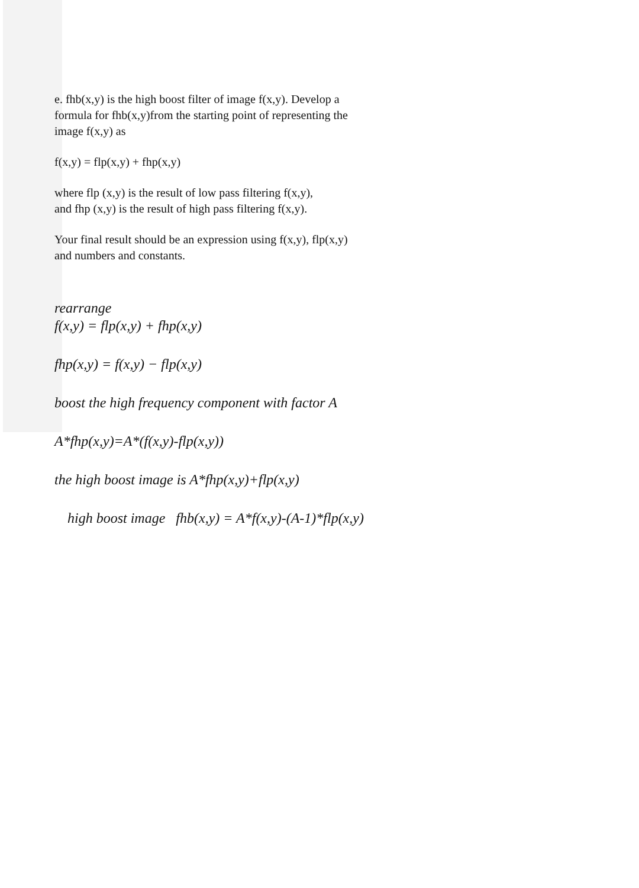e. fhb(x,y) is the high boost filter of image f(x,y). Develop a
formula for fhb(x,y)from the starting point of representing the
image f(x,y) as
f(x,y) = flp(x,y) + fhp(x,y)
where flp (x,y) is the result of low pass filtering f(x,y),
and fhp (x,y) is the result of high pass filtering f(x,y).
Your final result should be an expression using f(x,y), flp(x,y)
and numbers and constants.
rearrange
f(x,y) = flp(x,y) + fhp(x,y)
fhp(x,y) = f(x,y) − flp(x,y)
boost the high frequency component with factor A
A*fhp(x,y)=A*(f(x,y)-flp(x,y))
the high boost image is A*fhp(x,y)+flp(x,y)
high boost image fhb(x,y) = A*f(x,y)-(A-1)*flp(x,y)